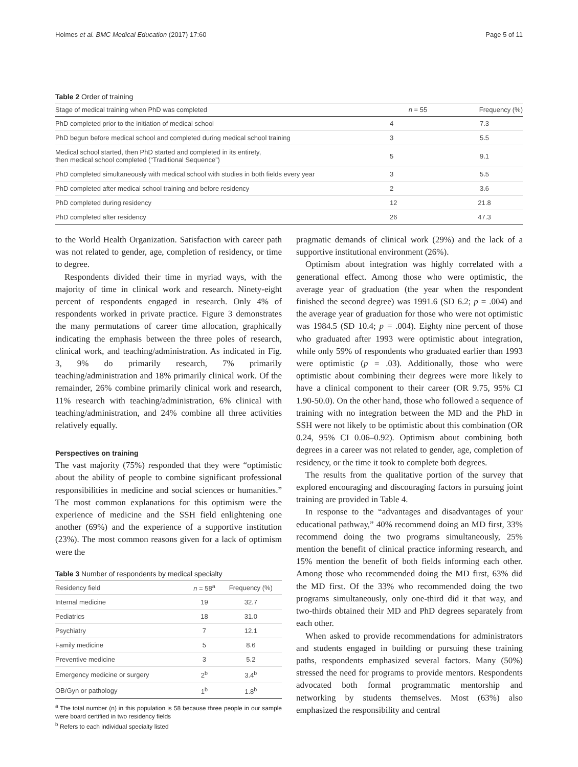Holmes et al. BMC Medical Education (2017) 17:60 Page 5 of 11
Table 2 Order of training
| Stage of medical training when PhD was completed | n = 55 | Frequency (%) |
| --- | --- | --- |
| PhD completed prior to the initiation of medical school | 4 | 7.3 |
| PhD begun before medical school and completed during medical school training | 3 | 5.5 |
| Medical school started, then PhD started and completed in its entirety, then medical school completed (“Traditional Sequence”) | 5 | 9.1 |
| PhD completed simultaneously with medical school with studies in both fields every year | 3 | 5.5 |
| PhD completed after medical school training and before residency | 2 | 3.6 |
| PhD completed during residency | 12 | 21.8 |
| PhD completed after residency | 26 | 47.3 |
to the World Health Organization. Satisfaction with career path was not related to gender, age, completion of residency, or time to degree.
Respondents divided their time in myriad ways, with the majority of time in clinical work and research. Ninety-eight percent of respondents engaged in research. Only 4% of respondents worked in private practice. Figure 3 demonstrates the many permutations of career time allocation, graphically indicating the emphasis between the three poles of research, clinical work, and teaching/administration. As indicated in Fig. 3, 9% do primarily research, 7% primarily teaching/administration and 18% primarily clinical work. Of the remainder, 26% combine primarily clinical work and research, 11% research with teaching/administration, 6% clinical with teaching/administration, and 24% combine all three activities relatively equally.
Perspectives on training
The vast majority (75%) responded that they were “optimistic about the ability of people to combine significant professional responsibilities in medicine and social sciences or humanities.” The most common explanations for this optimism were the experience of medicine and the SSH field enlightening one another (69%) and the experience of a supportive institution (23%). The most common reasons given for a lack of optimism were the
Table 3 Number of respondents by medical specialty
| Residency field | n = 58<sup>a</sup> | Frequency (%) |
| --- | --- | --- |
| Internal medicine | 19 | 32.7 |
| Pediatrics | 18 | 31.0 |
| Psychiatry | 7 | 12.1 |
| Family medicine | 5 | 8.6 |
| Preventive medicine | 3 | 5.2 |
| Emergency medicine or surgery | 2<sup>b</sup> | 3.4<sup>b</sup> |
| OB/Gyn or pathology | 1<sup>b</sup> | 1.8<sup>b</sup> |
<sup>a</sup> The total number (n) in this population is 58 because three people in our sample were board certified in two residency fields
<sup>b</sup> Refers to each individual specialty listed
pragmatic demands of clinical work (29%) and the lack of a supportive institutional environment (26%).
Optimism about integration was highly correlated with a generational effect. Among those who were optimistic, the average year of graduation (the year when the respondent finished the second degree) was 1991.6 (SD 6.2; p = .004) and the average year of graduation for those who were not optimistic was 1984.5 (SD 10.4; p = .004). Eighty nine percent of those who graduated after 1993 were optimistic about integration, while only 59% of respondents who graduated earlier than 1993 were optimistic (p = .03). Additionally, those who were optimistic about combining their degrees were more likely to have a clinical component to their career (OR 9.75, 95% CI 1.90-50.0). On the other hand, those who followed a sequence of training with no integration between the MD and the PhD in SSH were not likely to be optimistic about this combination (OR 0.24, 95% CI 0.06–0.92). Optimism about combining both degrees in a career was not related to gender, age, completion of residency, or the time it took to complete both degrees.
The results from the qualitative portion of the survey that explored encouraging and discouraging factors in pursuing joint training are provided in Table 4.
In response to the “advantages and disadvantages of your educational pathway,” 40% recommend doing an MD first, 33% recommend doing the two programs simultaneously, 25% mention the benefit of clinical practice informing research, and 15% mention the benefit of both fields informing each other. Among those who recommended doing the MD first, 63% did the MD first. Of the 33% who recommended doing the two programs simultaneously, only one-third did it that way, and two-thirds obtained their MD and PhD degrees separately from each other.
When asked to provide recommendations for administrators and students engaged in building or pursuing these training paths, respondents emphasized several factors. Many (50%) stressed the need for programs to provide mentors. Respondents advocated both formal programmatic mentorship and networking by students themselves. Most (63%) also emphasized the responsibility and central